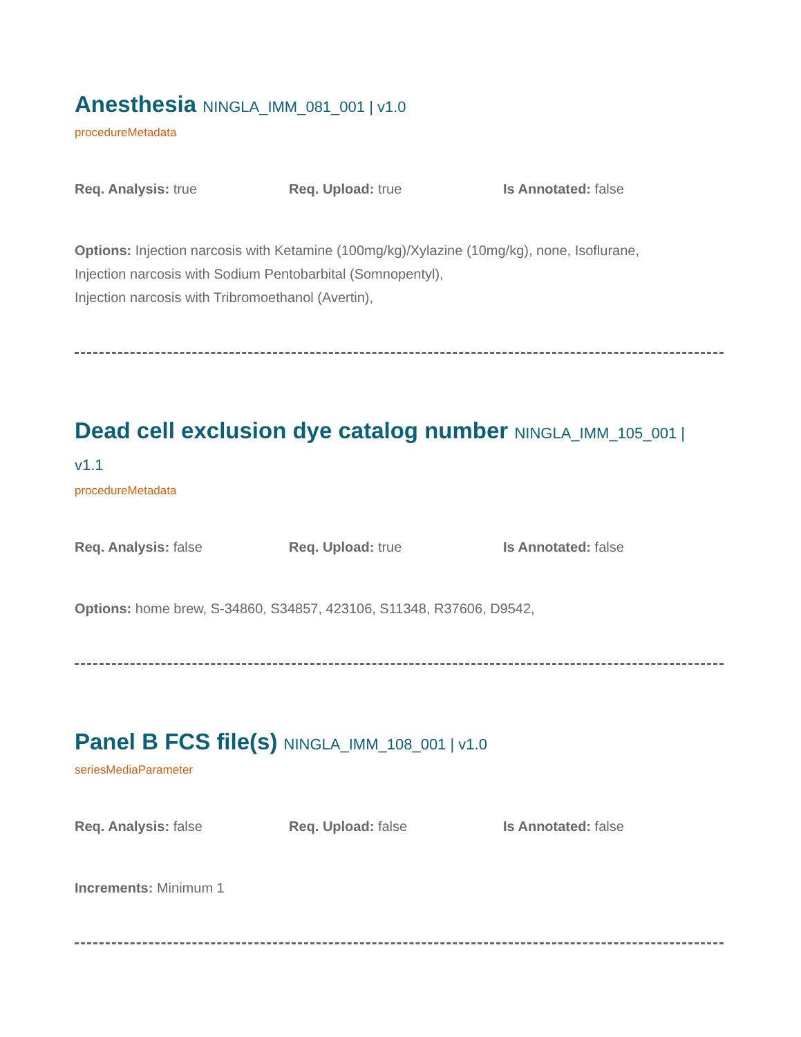Anesthesia NINGLA_IMM_081_001 | v1.0
procedureMetadata
Req. Analysis: true Req. Upload: true Is Annotated: false
Options: Injection narcosis with Ketamine (100mg/kg)/Xylazine (10mg/kg), none, Isoflurane,
Injection narcosis with Sodium Pentobarbital (Somnopentyl),
Injection narcosis with Tribromoethanol (Avertin),
Dead cell exclusion dye catalog number NINGLA_IMM_105_001 |
v1.1
procedureMetadata
Req. Analysis: false Req. Upload: true Is Annotated: false
Options: home brew, S-34860, S34857, 423106, S11348, R37606, D9542,
Panel B FCS file(s) NINGLA_IMM_108_001 | v1.0
seriesMediaParameter
Req. Analysis: false Req. Upload: false Is Annotated: false
Increments: Minimum 1